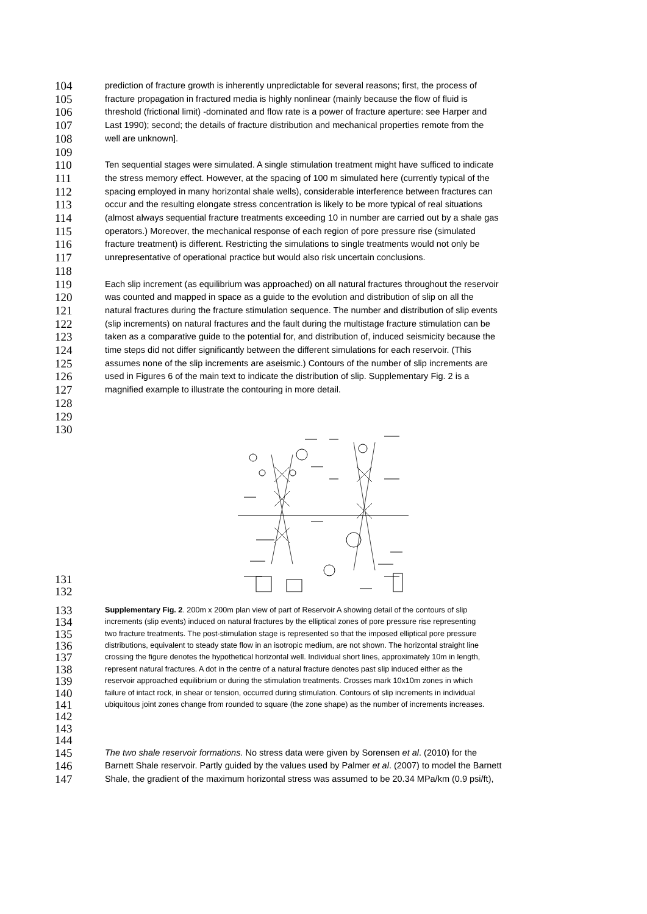104 prediction of fracture growth is inherently unpredictable for several reasons; first, the process of
105 fracture propagation in fractured media is highly nonlinear (mainly because the flow of fluid is
106 threshold (frictional limit) -dominated and flow rate is a power of fracture aperture: see Harper and
107 Last 1990); second; the details of fracture distribution and mechanical properties remote from the
108 well are unknown].
109
110 Ten sequential stages were simulated. A single stimulation treatment might have sufficed to indicate
111 the stress memory effect. However, at the spacing of 100 m simulated here (currently typical of the
112 spacing employed in many horizontal shale wells), considerable interference between fractures can
113 occur and the resulting elongate stress concentration is likely to be more typical of real situations
114 (almost always sequential fracture treatments exceeding 10 in number are carried out by a shale gas
115 operators.) Moreover, the mechanical response of each region of pore pressure rise (simulated
116 fracture treatment) is different. Restricting the simulations to single treatments would not only be
117 unrepresentative of operational practice but would also risk uncertain conclusions.
118
119 Each slip increment (as equilibrium was approached) on all natural fractures throughout the reservoir
120 was counted and mapped in space as a guide to the evolution and distribution of slip on all the
121 natural fractures during the fracture stimulation sequence. The number and distribution of slip events
122 (slip increments) on natural fractures and the fault during the multistage fracture stimulation can be
123 taken as a comparative guide to the potential for, and distribution of, induced seismicity because the
124 time steps did not differ significantly between the different simulations for each reservoir. (This
125 assumes none of the slip increments are aseismic.) Contours of the number of slip increments are
126 used in Figures 6 of the main text to indicate the distribution of slip. Supplementary Fig. 2 is a
127 magnified example to illustrate the contouring in more detail.
128
129
130
131
132
133 Supplementary Fig. 2. 200m x 200m plan view of part of Reservoir A showing detail of the contours of slip
134 increments (slip events) induced on natural fractures by the elliptical zones of pore pressure rise representing
135 two fracture treatments. The post-stimulation stage is represented so that the imposed elliptical pore pressure
136 distributions, equivalent to steady state flow in an isotropic medium, are not shown. The horizontal straight line
137 crossing the figure denotes the hypothetical horizontal well. Individual short lines, approximately 10m in length,
138 represent natural fractures. A dot in the centre of a natural fracture denotes past slip induced either as the
139 reservoir approached equilibrium or during the stimulation treatments. Crosses mark 10x10m zones in which
140 failure of intact rock, in shear or tension, occurred during stimulation. Contours of slip increments in individual
141 ubiquitous joint zones change from rounded to square (the zone shape) as the number of increments increases.
142
143
144
145 The two shale reservoir formations. No stress data were given by Sorensen et al. (2010) for the
146 Barnett Shale reservoir. Partly guided by the values used by Palmer et al. (2007) to model the Barnett
147 Shale, the gradient of the maximum horizontal stress was assumed to be 20.34 MPa/km (0.9 psi/ft),